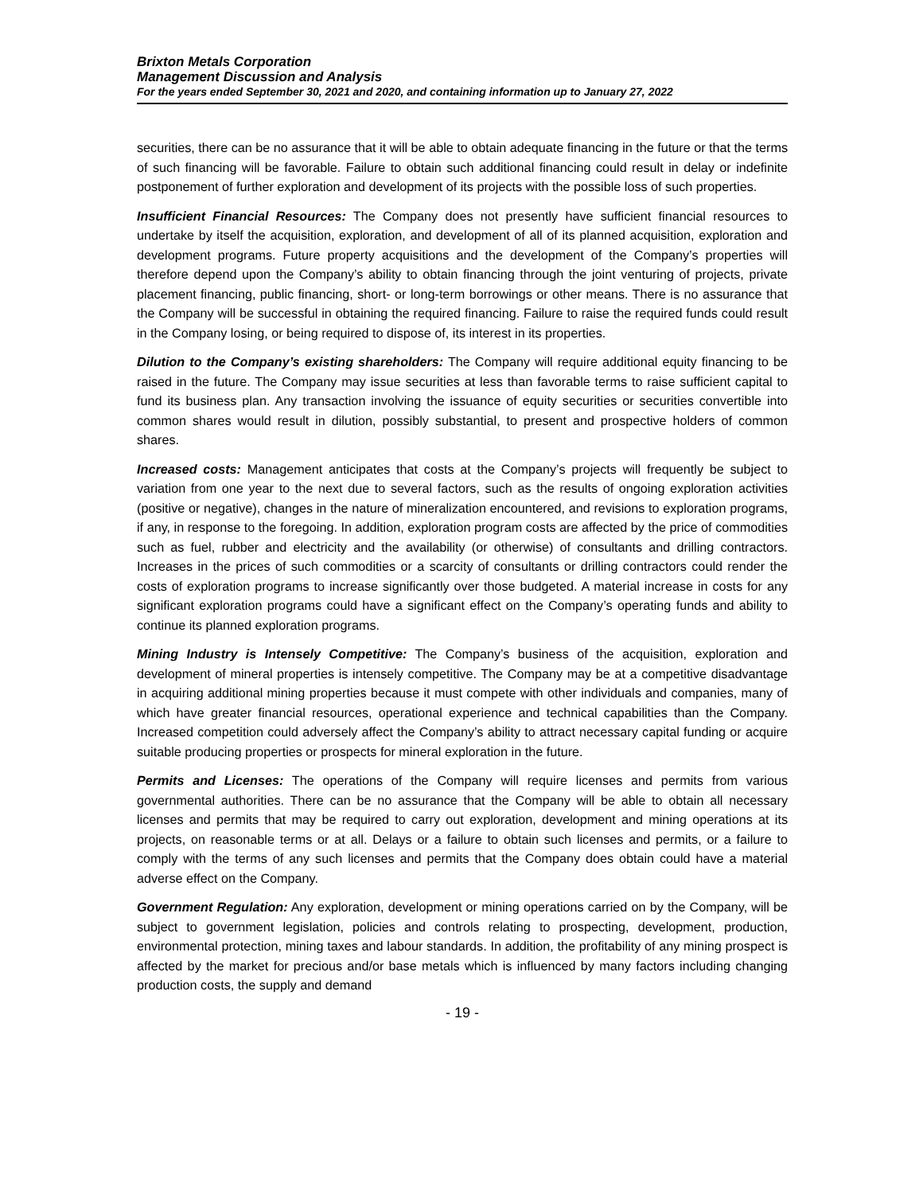Brixton Metals Corporation
Management Discussion and Analysis
For the years ended September 30, 2021 and 2020, and containing information up to January 27, 2022
securities, there can be no assurance that it will be able to obtain adequate financing in the future or that the terms of such financing will be favorable. Failure to obtain such additional financing could result in delay or indefinite postponement of further exploration and development of its projects with the possible loss of such properties.
Insufficient Financial Resources: The Company does not presently have sufficient financial resources to undertake by itself the acquisition, exploration, and development of all of its planned acquisition, exploration and development programs. Future property acquisitions and the development of the Company’s properties will therefore depend upon the Company’s ability to obtain financing through the joint venturing of projects, private placement financing, public financing, short- or long-term borrowings or other means. There is no assurance that the Company will be successful in obtaining the required financing. Failure to raise the required funds could result in the Company losing, or being required to dispose of, its interest in its properties.
Dilution to the Company’s existing shareholders: The Company will require additional equity financing to be raised in the future. The Company may issue securities at less than favorable terms to raise sufficient capital to fund its business plan. Any transaction involving the issuance of equity securities or securities convertible into common shares would result in dilution, possibly substantial, to present and prospective holders of common shares.
Increased costs: Management anticipates that costs at the Company’s projects will frequently be subject to variation from one year to the next due to several factors, such as the results of ongoing exploration activities (positive or negative), changes in the nature of mineralization encountered, and revisions to exploration programs, if any, in response to the foregoing. In addition, exploration program costs are affected by the price of commodities such as fuel, rubber and electricity and the availability (or otherwise) of consultants and drilling contractors. Increases in the prices of such commodities or a scarcity of consultants or drilling contractors could render the costs of exploration programs to increase significantly over those budgeted. A material increase in costs for any significant exploration programs could have a significant effect on the Company’s operating funds and ability to continue its planned exploration programs.
Mining Industry is Intensely Competitive: The Company’s business of the acquisition, exploration and development of mineral properties is intensely competitive. The Company may be at a competitive disadvantage in acquiring additional mining properties because it must compete with other individuals and companies, many of which have greater financial resources, operational experience and technical capabilities than the Company. Increased competition could adversely affect the Company’s ability to attract necessary capital funding or acquire suitable producing properties or prospects for mineral exploration in the future.
Permits and Licenses: The operations of the Company will require licenses and permits from various governmental authorities. There can be no assurance that the Company will be able to obtain all necessary licenses and permits that may be required to carry out exploration, development and mining operations at its projects, on reasonable terms or at all. Delays or a failure to obtain such licenses and permits, or a failure to comply with the terms of any such licenses and permits that the Company does obtain could have a material adverse effect on the Company.
Government Regulation: Any exploration, development or mining operations carried on by the Company, will be subject to government legislation, policies and controls relating to prospecting, development, production, environmental protection, mining taxes and labour standards. In addition, the profitability of any mining prospect is affected by the market for precious and/or base metals which is influenced by many factors including changing production costs, the supply and demand
- 19 -